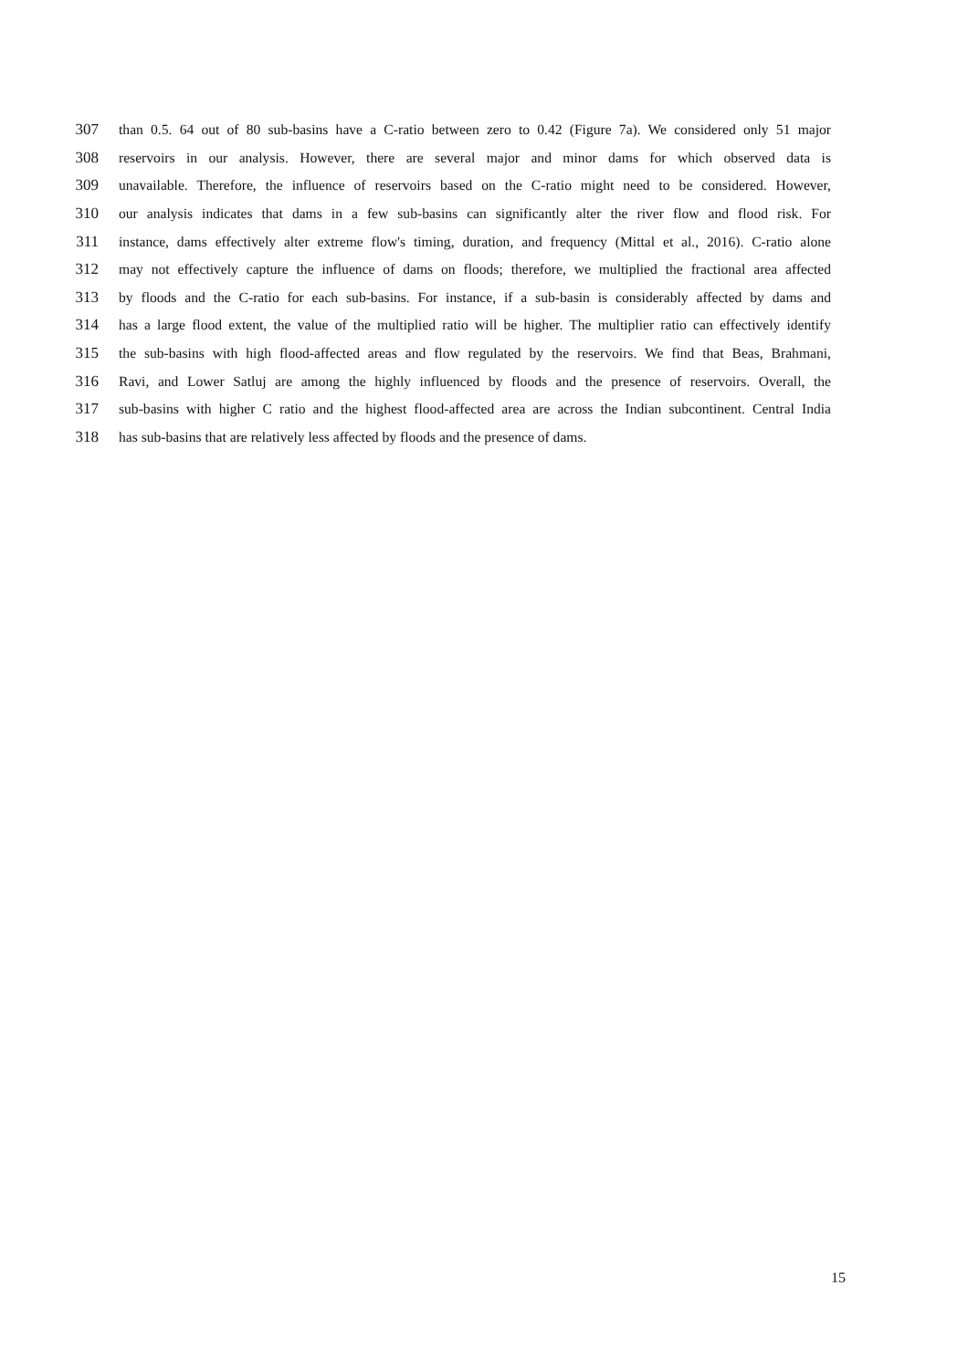307 than 0.5. 64 out of 80 sub-basins have a C-ratio between zero to 0.42 (Figure 7a). We considered only 51 major
308 reservoirs in our analysis. However, there are several major and minor dams for which observed data is
309 unavailable. Therefore, the influence of reservoirs based on the C-ratio might need to be considered. However,
310 our analysis indicates that dams in a few sub-basins can significantly alter the river flow and flood risk. For
311 instance, dams effectively alter extreme flow's timing, duration, and frequency (Mittal et al., 2016). C-ratio alone
312 may not effectively capture the influence of dams on floods; therefore, we multiplied the fractional area affected
313 by floods and the C-ratio for each sub-basins. For instance, if a sub-basin is considerably affected by dams and
314 has a large flood extent, the value of the multiplied ratio will be higher. The multiplier ratio can effectively identify
315 the sub-basins with high flood-affected areas and flow regulated by the reservoirs. We find that Beas, Brahmani,
316 Ravi, and Lower Satluj are among the highly influenced by floods and the presence of reservoirs. Overall, the
317 sub-basins with higher C ratio and the highest flood-affected area are across the Indian subcontinent. Central India
318 has sub-basins that are relatively less affected by floods and the presence of dams.
15